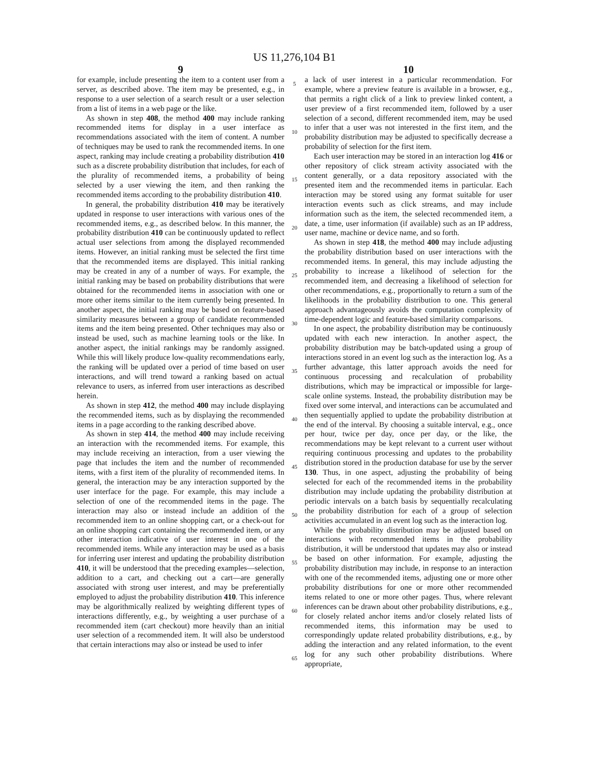US 11,276,104 B1
9
for example, include presenting the item to a content user from a server, as described above. The item may be presented, e.g., in response to a user selection of a search result or a user selection from a list of items in a web page or the like.
As shown in step 408, the method 400 may include ranking recommended items for display in a user interface as recommendations associated with the item of content. A number of techniques may be used to rank the recommended items. In one aspect, ranking may include creating a probability distribution 410 such as a discrete probability distribution that includes, for each of the plurality of recommended items, a probability of being selected by a user viewing the item, and then ranking the recommended items according to the probability distribution 410.
In general, the probability distribution 410 may be iteratively updated in response to user interactions with various ones of the recommended items, e.g., as described below. In this manner, the probability distribution 410 can be continuously updated to reflect actual user selections from among the displayed recommended items. However, an initial ranking must be selected the first time that the recommended items are displayed. This initial ranking may be created in any of a number of ways. For example, the initial ranking may be based on probability distributions that were obtained for the recommended items in association with one or more other items similar to the item currently being presented. In another aspect, the initial ranking may be based on feature-based similarity measures between a group of candidate recommended items and the item being presented. Other techniques may also or instead be used, such as machine learning tools or the like. In another aspect, the initial rankings may be randomly assigned. While this will likely produce low-quality recommendations early, the ranking will be updated over a period of time based on user interactions, and will trend toward a ranking based on actual relevance to users, as inferred from user interactions as described herein.
As shown in step 412, the method 400 may include displaying the recommended items, such as by displaying the recommended items in a page according to the ranking described above.
As shown in step 414, the method 400 may include receiving an interaction with the recommended items. For example, this may include receiving an interaction, from a user viewing the page that includes the item and the number of recommended items, with a first item of the plurality of recommended items. In general, the interaction may be any interaction supported by the user interface for the page. For example, this may include a selection of one of the recommended items in the page. The interaction may also or instead include an addition of the recommended item to an online shopping cart, or a check-out for an online shopping cart containing the recommended item, or any other interaction indicative of user interest in one of the recommended items. While any interaction may be used as a basis for inferring user interest and updating the probability distribution 410, it will be understood that the preceding examples—selection, addition to a cart, and checking out a cart—are generally associated with strong user interest, and may be preferentially employed to adjust the probability distribution 410. This inference may be algorithmically realized by weighting different types of interactions differently, e.g., by weighting a user purchase of a recommended item (cart checkout) more heavily than an initial user selection of a recommended item. It will also be understood that certain interactions may also or instead be used to infer
5
10
15
20
25
30
35
40
45
50
55
60
65
10
a lack of user interest in a particular recommendation. For example, where a preview feature is available in a browser, e.g., that permits a right click of a link to preview linked content, a user preview of a first recommended item, followed by a user selection of a second, different recommended item, may be used to infer that a user was not interested in the first item, and the probability distribution may be adjusted to specifically decrease a probability of selection for the first item.
Each user interaction may be stored in an interaction log 416 or other repository of click stream activity associated with the content generally, or a data repository associated with the presented item and the recommended items in particular. Each interaction may be stored using any format suitable for user interaction events such as click streams, and may include information such as the item, the selected recommended item, a date, a time, user information (if available) such as an IP address, user name, machine or device name, and so forth.
As shown in step 418, the method 400 may include adjusting the probability distribution based on user interactions with the recommended items. In general, this may include adjusting the probability to increase a likelihood of selection for the recommended item, and decreasing a likelihood of selection for other recommendations, e.g., proportionally to return a sum of the likelihoods in the probability distribution to one. This general approach advantageously avoids the computation complexity of time-dependent logic and feature-based similarity comparisons.
In one aspect, the probability distribution may be continuously updated with each new interaction. In another aspect, the probability distribution may be batch-updated using a group of interactions stored in an event log such as the interaction log. As a further advantage, this latter approach avoids the need for continuous processing and recalculation of probability distributions, which may be impractical or impossible for large-scale online systems. Instead, the probability distribution may be fixed over some interval, and interactions can be accumulated and then sequentially applied to update the probability distribution at the end of the interval. By choosing a suitable interval, e.g., once per hour, twice per day, once per day, or the like, the recommendations may be kept relevant to a current user without requiring continuous processing and updates to the probability distribution stored in the production database for use by the server 130. Thus, in one aspect, adjusting the probability of being selected for each of the recommended items in the probability distribution may include updating the probability distribution at periodic intervals on a batch basis by sequentially recalculating the probability distribution for each of a group of selection activities accumulated in an event log such as the interaction log.
While the probability distribution may be adjusted based on interactions with recommended items in the probability distribution, it will be understood that updates may also or instead be based on other information. For example, adjusting the probability distribution may include, in response to an interaction with one of the recommended items, adjusting one or more other probability distributions for one or more other recommended items related to one or more other pages. Thus, where relevant inferences can be drawn about other probability distributions, e.g., for closely related anchor items and/or closely related lists of recommended items, this information may be used to correspondingly update related probability distributions, e.g., by adding the interaction and any related information, to the event log for any such other probability distributions. Where appropriate,